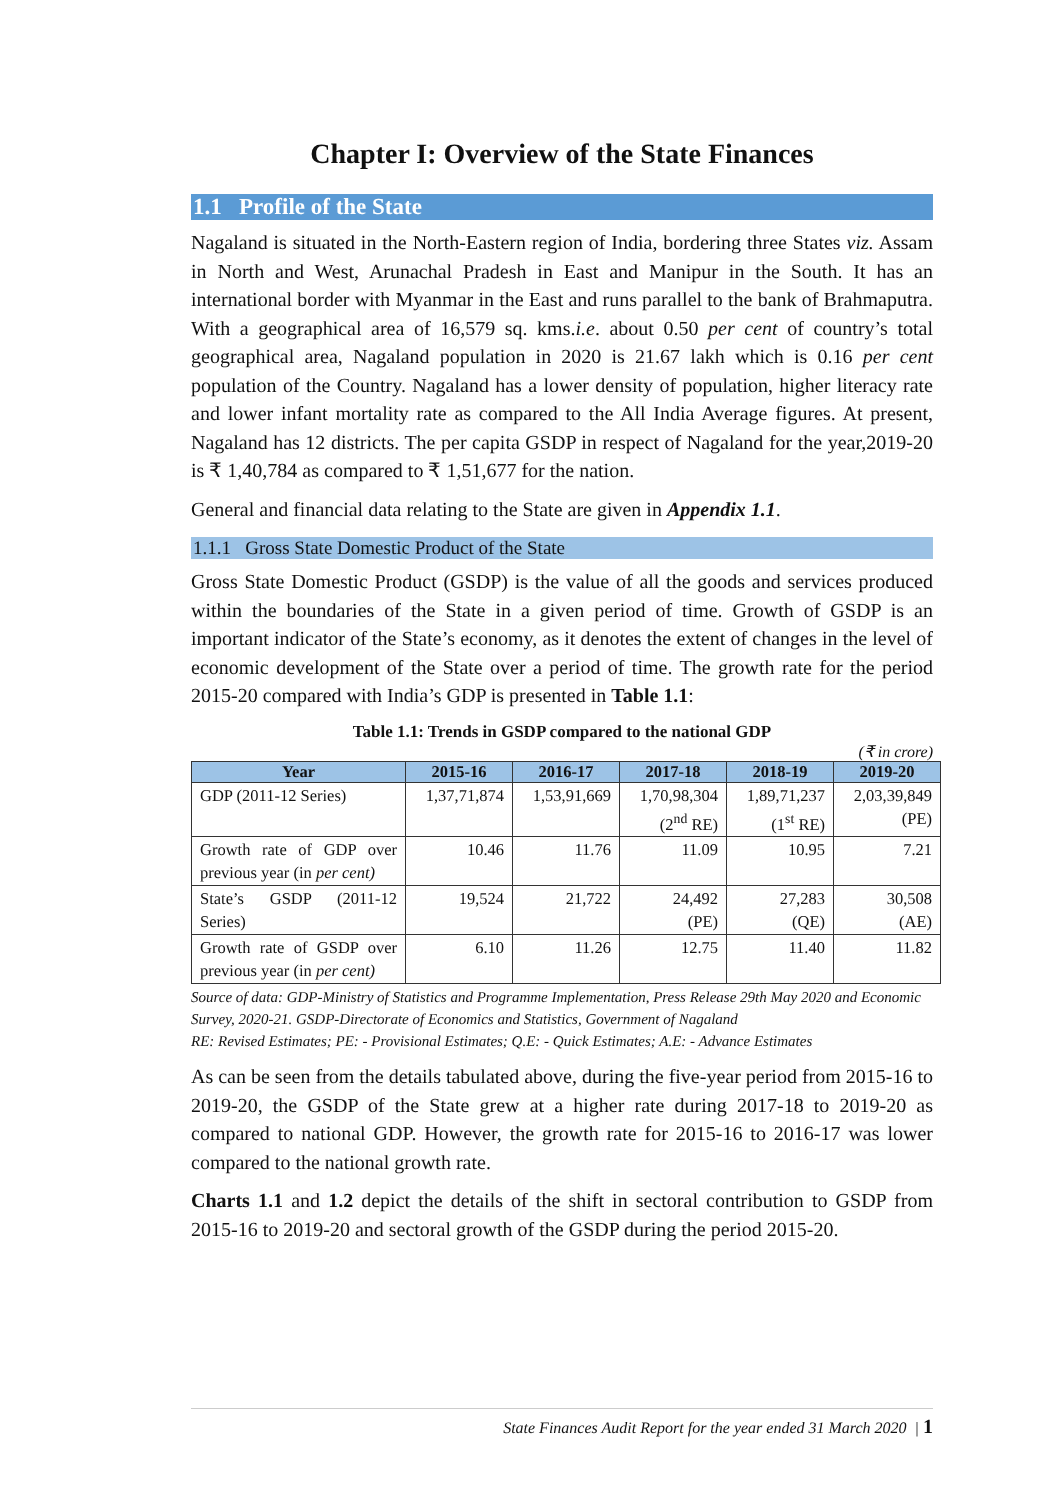Chapter I: Overview of the State Finances
1.1 Profile of the State
Nagaland is situated in the North-Eastern region of India, bordering three States viz. Assam in North and West, Arunachal Pradesh in East and Manipur in the South. It has an international border with Myanmar in the East and runs parallel to the bank of Brahmaputra. With a geographical area of 16,579 sq. kms.i.e. about 0.50 per cent of country’s total geographical area, Nagaland population in 2020 is 21.67 lakh which is 0.16 per cent population of the Country. Nagaland has a lower density of population, higher literacy rate and lower infant mortality rate as compared to the All India Average figures. At present, Nagaland has 12 districts. The per capita GSDP in respect of Nagaland for the year,2019-20 is ₹ 1,40,784 as compared to ₹ 1,51,677 for the nation.
General and financial data relating to the State are given in Appendix 1.1.
1.1.1 Gross State Domestic Product of the State
Gross State Domestic Product (GSDP) is the value of all the goods and services produced within the boundaries of the State in a given period of time. Growth of GSDP is an important indicator of the State’s economy, as it denotes the extent of changes in the level of economic development of the State over a period of time. The growth rate for the period 2015-20 compared with India’s GDP is presented in Table 1.1:
Table 1.1: Trends in GSDP compared to the national GDP
(₹ in crore)
| Year | 2015-16 | 2016-17 | 2017-18 | 2018-19 | 2019-20 |
| --- | --- | --- | --- | --- | --- |
| GDP (2011-12 Series) | 1,37,71,874 | 1,53,91,669 | 1,70,98,304 (2<sup>nd</sup> RE) | 1,89,71,237 (1<sup>st</sup> RE) | 2,03,39,849 (PE) |
| Growth rate of GDP over previous year (in per cent) | 10.46 | 11.76 | 11.09 | 10.95 | 7.21 |
| State’s GSDP (2011-12 Series) | 19,524 | 21,722 | 24,492 (PE) | 27,283 (QE) | 30,508 (AE) |
| Growth rate of GSDP over previous year (in per cent) | 6.10 | 11.26 | 12.75 | 11.40 | 11.82 |
Source of data: GDP-Ministry of Statistics and Programme Implementation, Press Release 29th May 2020 and Economic Survey, 2020-21. GSDP-Directorate of Economics and Statistics, Government of Nagaland
RE: Revised Estimates; PE: - Provisional Estimates; Q.E: - Quick Estimates; A.E: - Advance Estimates
As can be seen from the details tabulated above, during the five-year period from 2015-16 to 2019-20, the GSDP of the State grew at a higher rate during 2017-18 to 2019-20 as compared to national GDP. However, the growth rate for 2015-16 to 2016-17 was lower compared to the national growth rate.
Charts 1.1 and 1.2 depict the details of the shift in sectoral contribution to GSDP from 2015-16 to 2019-20 and sectoral growth of the GSDP during the period 2015-20.
State Finances Audit Report for the year ended 31 March 2020 | 1